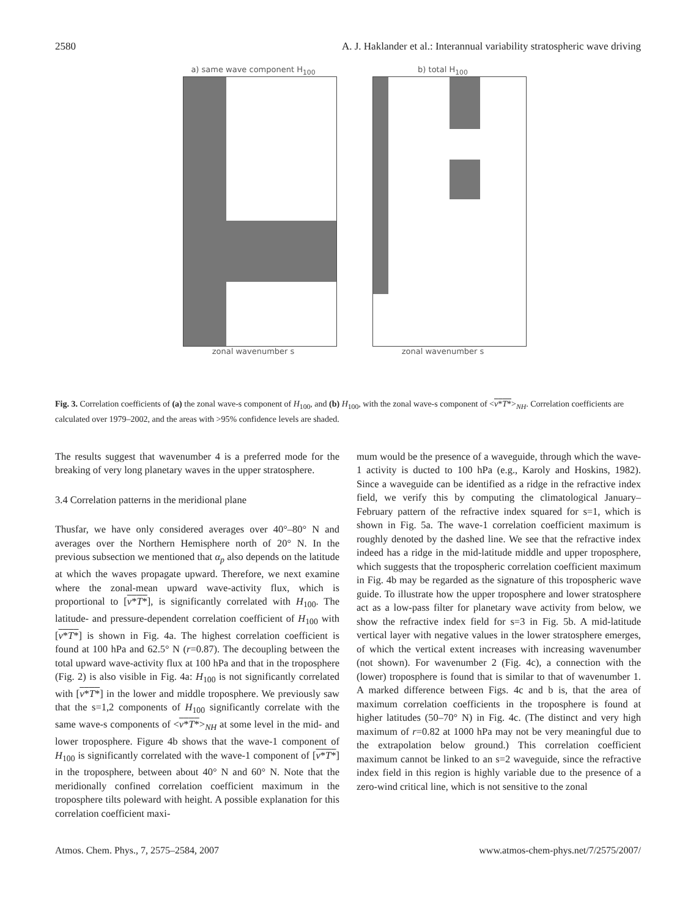2580 A. J. Haklander et al.: Interannual variability stratospheric wave driving
a) same wave component H<sub>100</sub>
zonal wavenumber s
b) total H<sub>100</sub>
zonal wavenumber s
Fig. 3. Correlation coefficients of (a) the zonal wave-s component of H<sub>100</sub>, and (b) H<sub>100</sub>, with the zonal wave-s component of <v*T*><sub>NH</sub>. Correlation coefficients are calculated over 1979–2002, and the areas with >95% confidence levels are shaded.
The results suggest that wavenumber 4 is a preferred mode for the breaking of very long planetary waves in the upper stratosphere.
3.4 Correlation patterns in the meridional plane
Thusfar, we have only considered averages over 40°–80° N and averages over the Northern Hemisphere north of 20° N. In the previous subsection we mentioned that α<sub>p</sub> also depends on the latitude at which the waves propagate upward. Therefore, we next examine where the zonal-mean upward wave-activity flux, which is proportional to [v*T*], is significantly correlated with H<sub>100</sub>. The latitude- and pressure-dependent correlation coefficient of H<sub>100</sub> with [v*T*] is shown in Fig. 4a. The highest correlation coefficient is found at 100 hPa and 62.5° N (r=0.87). The decoupling between the total upward wave-activity flux at 100 hPa and that in the troposphere (Fig. 2) is also visible in Fig. 4a: H<sub>100</sub> is not significantly correlated with [v*T*] in the lower and middle troposphere. We previously saw that the s=1,2 components of H<sub>100</sub> significantly correlate with the same wave-s components of <v*T*><sub>NH</sub> at some level in the mid- and lower troposphere. Figure 4b shows that the wave-1 component of H<sub>100</sub> is significantly correlated with the wave-1 component of [v*T*] in the troposphere, between about 40° N and 60° N. Note that the meridionally confined correlation coefficient maximum in the troposphere tilts poleward with height. A possible explanation for this correlation coefficient maxi-
mum would be the presence of a waveguide, through which the wave-1 activity is ducted to 100 hPa (e.g., Karoly and Hoskins, 1982). Since a waveguide can be identified as a ridge in the refractive index field, we verify this by computing the climatological January–February pattern of the refractive index squared for s=1, which is shown in Fig. 5a. The wave-1 correlation coefficient maximum is roughly denoted by the dashed line. We see that the refractive index indeed has a ridge in the mid-latitude middle and upper troposphere, which suggests that the tropospheric correlation coefficient maximum in Fig. 4b may be regarded as the signature of this tropospheric wave guide. To illustrate how the upper troposphere and lower stratosphere act as a low-pass filter for planetary wave activity from below, we show the refractive index field for s=3 in Fig. 5b. A mid-latitude vertical layer with negative values in the lower stratosphere emerges, of which the vertical extent increases with increasing wavenumber (not shown). For wavenumber 2 (Fig. 4c), a connection with the (lower) troposphere is found that is similar to that of wavenumber 1. A marked difference between Figs. 4c and b is, that the area of maximum correlation coefficients in the troposphere is found at higher latitudes (50–70° N) in Fig. 4c. (The distinct and very high maximum of r=0.82 at 1000 hPa may not be very meaningful due to the extrapolation below ground.) This correlation coefficient maximum cannot be linked to an s=2 waveguide, since the refractive index field in this region is highly variable due to the presence of a zero-wind critical line, which is not sensitive to the zonal
Atmos. Chem. Phys., 7, 2575–2584, 2007 www.atmos-chem-phys.net/7/2575/2007/